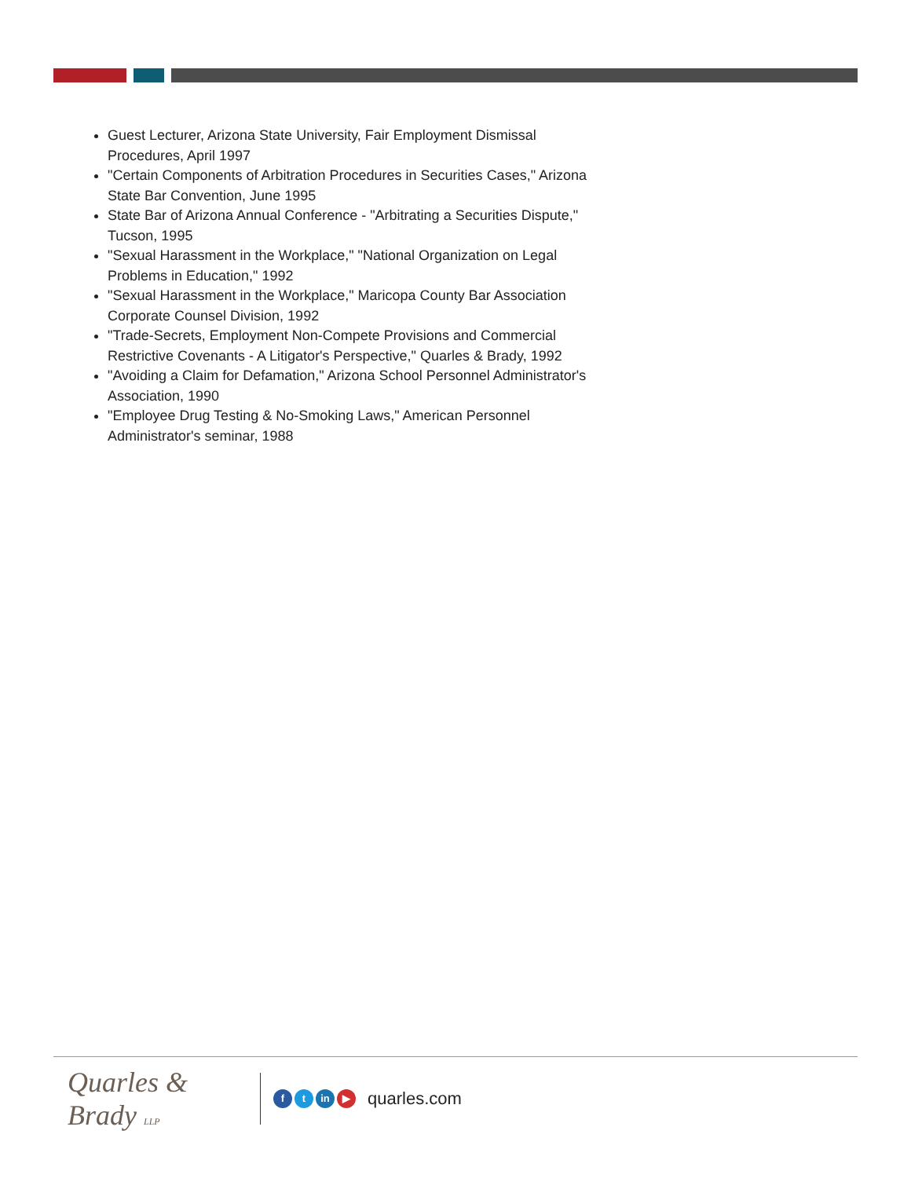Guest Lecturer, Arizona State University, Fair Employment Dismissal Procedures, April 1997
"Certain Components of Arbitration Procedures in Securities Cases," Arizona State Bar Convention, June 1995
State Bar of Arizona Annual Conference - "Arbitrating a Securities Dispute," Tucson, 1995
"Sexual Harassment in the Workplace," "National Organization on Legal Problems in Education," 1992
"Sexual Harassment in the Workplace," Maricopa County Bar Association Corporate Counsel Division, 1992
"Trade-Secrets, Employment Non-Compete Provisions and Commercial Restrictive Covenants - A Litigator's Perspective," Quarles & Brady, 1992
"Avoiding a Claim for Defamation," Arizona School Personnel Administrator's Association, 1990
"Employee Drug Testing & No-Smoking Laws," American Personnel Administrator's seminar, 1988
Quarles & Brady LLP
ft in ▶ quarles.com